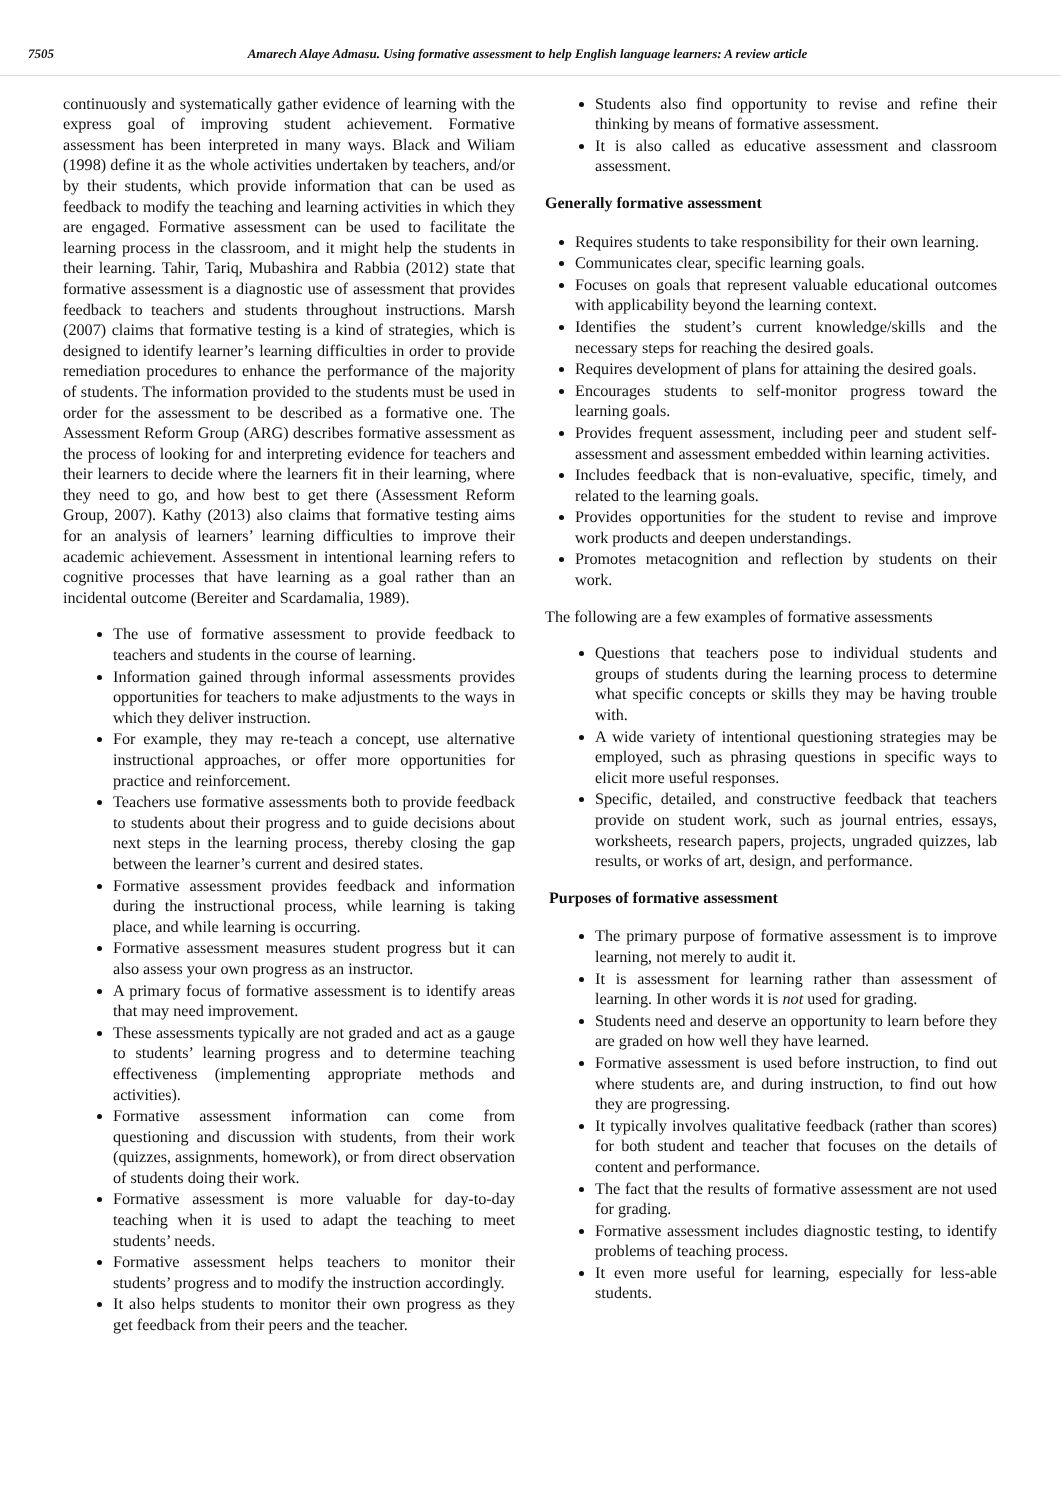7505 Amarech Alaye Admasu. Using formative assessment to help English language learners: A review article
continuously and systematically gather evidence of learning with the express goal of improving student achievement. Formative assessment has been interpreted in many ways. Black and Wiliam (1998) define it as the whole activities undertaken by teachers, and/or by their students, which provide information that can be used as feedback to modify the teaching and learning activities in which they are engaged. Formative assessment can be used to facilitate the learning process in the classroom, and it might help the students in their learning. Tahir, Tariq, Mubashira and Rabbia (2012) state that formative assessment is a diagnostic use of assessment that provides feedback to teachers and students throughout instructions. Marsh (2007) claims that formative testing is a kind of strategies, which is designed to identify learner’s learning difficulties in order to provide remediation procedures to enhance the performance of the majority of students. The information provided to the students must be used in order for the assessment to be described as a formative one. The Assessment Reform Group (ARG) describes formative assessment as the process of looking for and interpreting evidence for teachers and their learners to decide where the learners fit in their learning, where they need to go, and how best to get there (Assessment Reform Group, 2007). Kathy (2013) also claims that formative testing aims for an analysis of learners’ learning difficulties to improve their academic achievement. Assessment in intentional learning refers to cognitive processes that have learning as a goal rather than an incidental outcome (Bereiter and Scardamalia, 1989).
The use of formative assessment to provide feedback to teachers and students in the course of learning.
Information gained through informal assessments provides opportunities for teachers to make adjustments to the ways in which they deliver instruction.
For example, they may re-teach a concept, use alternative instructional approaches, or offer more opportunities for practice and reinforcement.
Teachers use formative assessments both to provide feedback to students about their progress and to guide decisions about next steps in the learning process, thereby closing the gap between the learner’s current and desired states.
Formative assessment provides feedback and information during the instructional process, while learning is taking place, and while learning is occurring.
Formative assessment measures student progress but it can also assess your own progress as an instructor.
A primary focus of formative assessment is to identify areas that may need improvement.
These assessments typically are not graded and act as a gauge to students’ learning progress and to determine teaching effectiveness (implementing appropriate methods and activities).
Formative assessment information can come from questioning and discussion with students, from their work (quizzes, assignments, homework), or from direct observation of students doing their work.
Formative assessment is more valuable for day-to-day teaching when it is used to adapt the teaching to meet students’ needs.
Formative assessment helps teachers to monitor their students’ progress and to modify the instruction accordingly.
It also helps students to monitor their own progress as they get feedback from their peers and the teacher.
Students also find opportunity to revise and refine their thinking by means of formative assessment.
It is also called as educative assessment and classroom assessment.
Generally formative assessment
Requires students to take responsibility for their own learning.
Communicates clear, specific learning goals.
Focuses on goals that represent valuable educational outcomes with applicability beyond the learning context.
Identifies the student’s current knowledge/skills and the necessary steps for reaching the desired goals.
Requires development of plans for attaining the desired goals.
Encourages students to self-monitor progress toward the learning goals.
Provides frequent assessment, including peer and student self-assessment and assessment embedded within learning activities.
Includes feedback that is non-evaluative, specific, timely, and related to the learning goals.
Provides opportunities for the student to revise and improve work products and deepen understandings.
Promotes metacognition and reflection by students on their work.
The following are a few examples of formative assessments
Questions that teachers pose to individual students and groups of students during the learning process to determine what specific concepts or skills they may be having trouble with.
A wide variety of intentional questioning strategies may be employed, such as phrasing questions in specific ways to elicit more useful responses.
Specific, detailed, and constructive feedback that teachers provide on student work, such as journal entries, essays, worksheets, research papers, projects, ungraded quizzes, lab results, or works of art, design, and performance.
Purposes of formative assessment
The primary purpose of formative assessment is to improve learning, not merely to audit it.
It is assessment for learning rather than assessment of learning. In other words it is not used for grading.
Students need and deserve an opportunity to learn before they are graded on how well they have learned.
Formative assessment is used before instruction, to find out where students are, and during instruction, to find out how they are progressing.
It typically involves qualitative feedback (rather than scores) for both student and teacher that focuses on the details of content and performance.
The fact that the results of formative assessment are not used for grading.
Formative assessment includes diagnostic testing, to identify problems of teaching process.
It even more useful for learning, especially for less-able students.